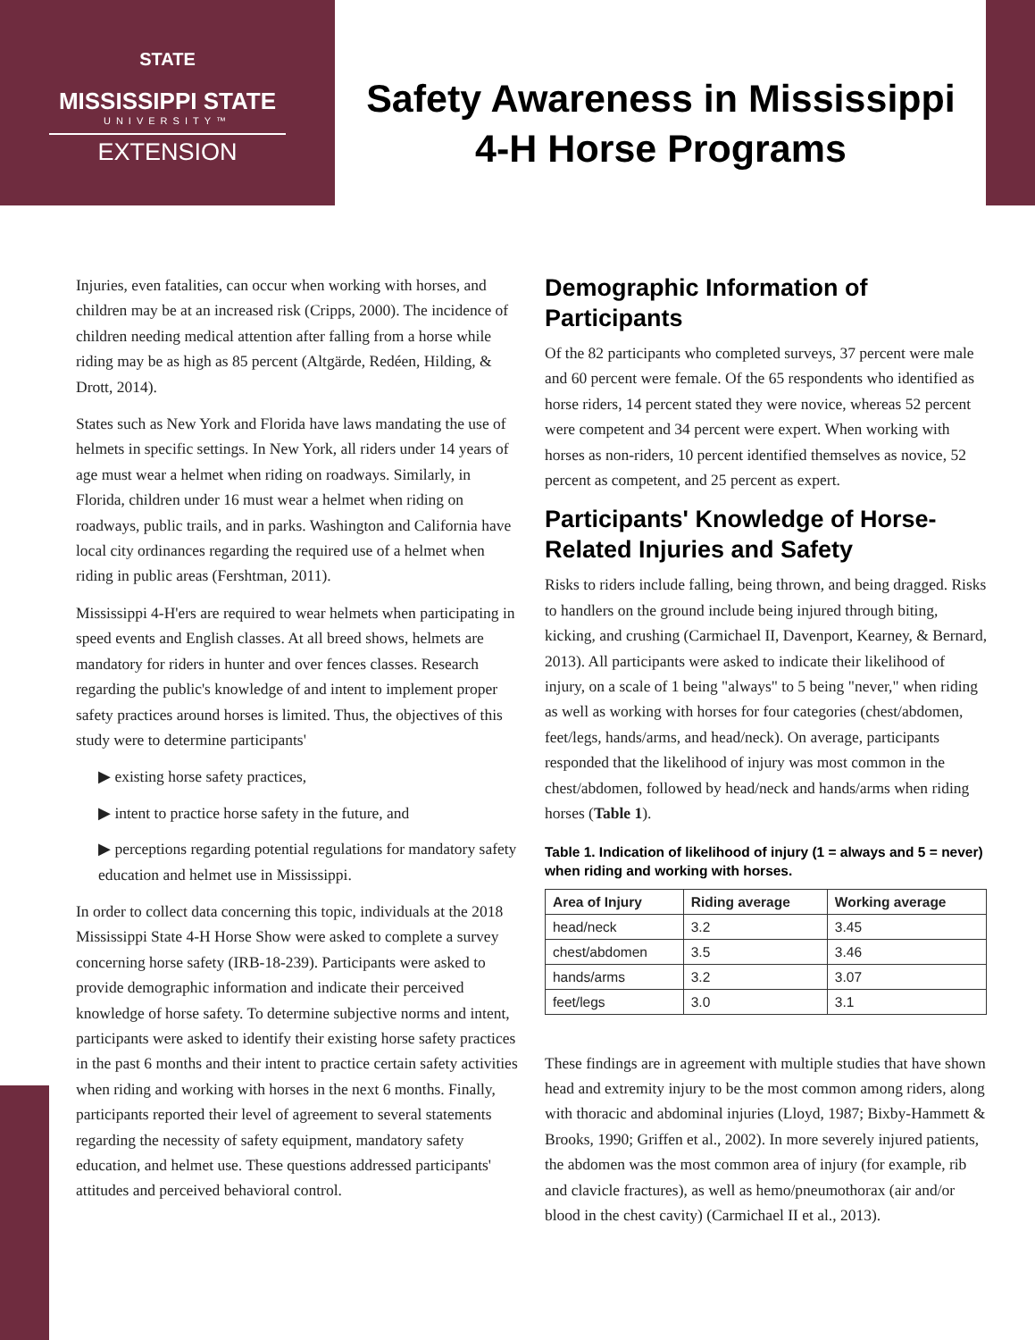STATE
MISSISSIPPI STATE
UNIVERSITY™
EXTENSION
Safety Awareness in Mississippi 4-H Horse Programs
Injuries, even fatalities, can occur when working with horses, and children may be at an increased risk (Cripps, 2000). The incidence of children needing medical attention after falling from a horse while riding may be as high as 85 percent (Altgärde, Redéen, Hilding, & Drott, 2014).
States such as New York and Florida have laws mandating the use of helmets in specific settings. In New York, all riders under 14 years of age must wear a helmet when riding on roadways. Similarly, in Florida, children under 16 must wear a helmet when riding on roadways, public trails, and in parks. Washington and California have local city ordinances regarding the required use of a helmet when riding in public areas (Fershtman, 2011).
Mississippi 4-H'ers are required to wear helmets when participating in speed events and English classes. At all breed shows, helmets are mandatory for riders in hunter and over fences classes. Research regarding the public's knowledge of and intent to implement proper safety practices around horses is limited. Thus, the objectives of this study were to determine participants'
▶ existing horse safety practices,
▶ intent to practice horse safety in the future, and
▶ perceptions regarding potential regulations for mandatory safety education and helmet use in Mississippi.
In order to collect data concerning this topic, individuals at the 2018 Mississippi State 4-H Horse Show were asked to complete a survey concerning horse safety (IRB-18-239). Participants were asked to provide demographic information and indicate their perceived knowledge of horse safety. To determine subjective norms and intent, participants were asked to identify their existing horse safety practices in the past 6 months and their intent to practice certain safety activities when riding and working with horses in the next 6 months. Finally, participants reported their level of agreement to several statements regarding the necessity of safety equipment, mandatory safety education, and helmet use. These questions addressed participants' attitudes and perceived behavioral control.
Demographic Information of Participants
Of the 82 participants who completed surveys, 37 percent were male and 60 percent were female. Of the 65 respondents who identified as horse riders, 14 percent stated they were novice, whereas 52 percent were competent and 34 percent were expert. When working with horses as non-riders, 10 percent identified themselves as novice, 52 percent as competent, and 25 percent as expert.
Participants' Knowledge of Horse-Related Injuries and Safety
Risks to riders include falling, being thrown, and being dragged. Risks to handlers on the ground include being injured through biting, kicking, and crushing (Carmichael II, Davenport, Kearney, & Bernard, 2013). All participants were asked to indicate their likelihood of injury, on a scale of 1 being "always" to 5 being "never," when riding as well as working with horses for four categories (chest/abdomen, feet/legs, hands/arms, and head/neck). On average, participants responded that the likelihood of injury was most common in the chest/abdomen, followed by head/neck and hands/arms when riding horses (Table 1).
Table 1. Indication of likelihood of injury (1 = always and 5 = never) when riding and working with horses.
| Area of Injury | Riding average | Working average |
| --- | --- | --- |
| head/neck | 3.2 | 3.45 |
| chest/abdomen | 3.5 | 3.46 |
| hands/arms | 3.2 | 3.07 |
| feet/legs | 3.0 | 3.1 |
These findings are in agreement with multiple studies that have shown head and extremity injury to be the most common among riders, along with thoracic and abdominal injuries (Lloyd, 1987; Bixby-Hammett & Brooks, 1990; Griffen et al., 2002). In more severely injured patients, the abdomen was the most common area of injury (for example, rib and clavicle fractures), as well as hemo/pneumothorax (air and/or blood in the chest cavity) (Carmichael II et al., 2013).